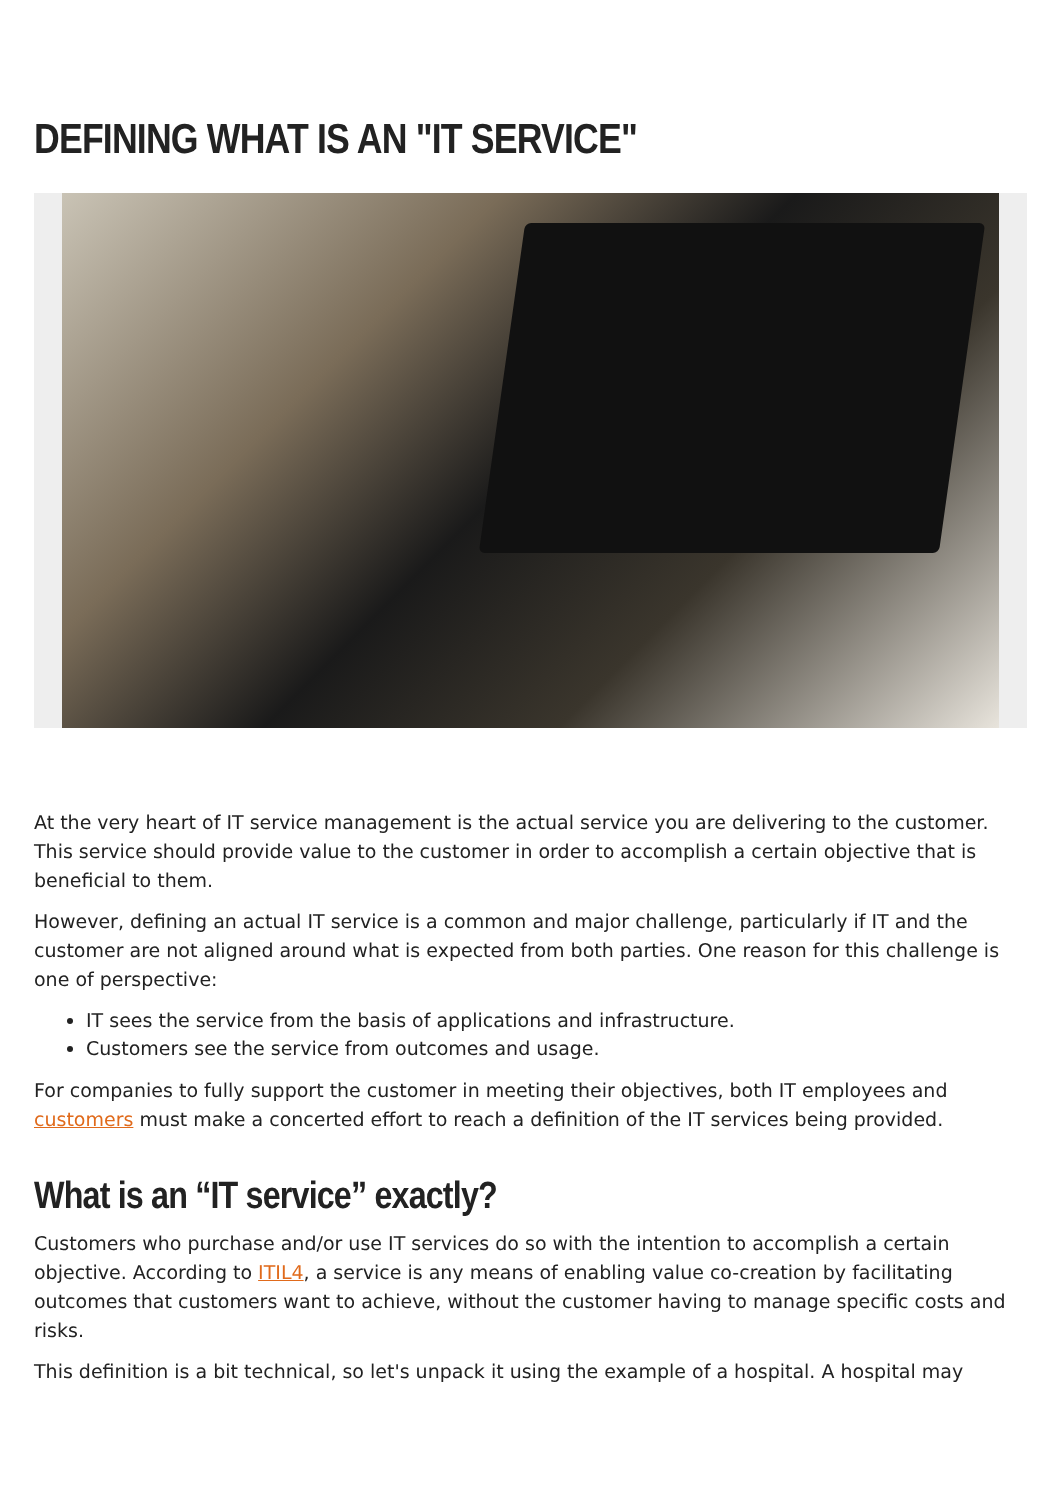DEFINING WHAT IS AN "IT SERVICE"
At the very heart of IT service management is the actual service you are delivering to the customer. This service should provide value to the customer in order to accomplish a certain objective that is beneficial to them.
However, defining an actual IT service is a common and major challenge, particularly if IT and the customer are not aligned around what is expected from both parties. One reason for this challenge is one of perspective:
IT sees the service from the basis of applications and infrastructure.
Customers see the service from outcomes and usage.
For companies to fully support the customer in meeting their objectives, both IT employees and customers must make a concerted effort to reach a definition of the IT services being provided.
What is an “IT service” exactly?
Customers who purchase and/or use IT services do so with the intention to accomplish a certain objective. According to ITIL4, a service is any means of enabling value co-creation by facilitating outcomes that customers want to achieve, without the customer having to manage specific costs and risks.
This definition is a bit technical, so let's unpack it using the example of a hospital. A hospital may